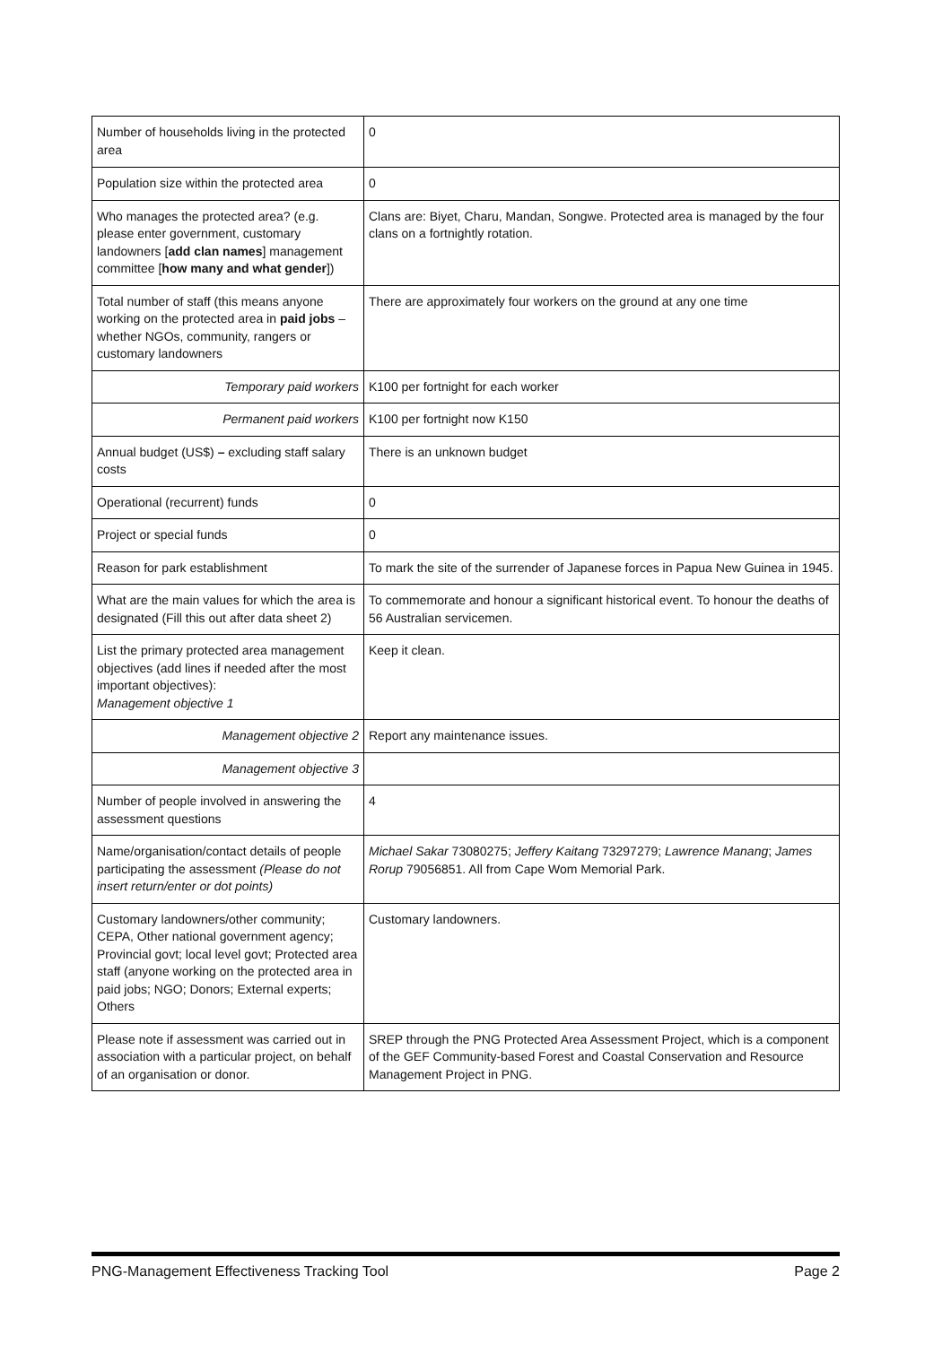| Number of households living in the protected area | 0 |
| Population size within the protected area | 0 |
| Who manages the protected area? (e.g. please enter government, customary landowners [ add clan names ] management committee [ how many and what gender ]) | Clans are: Biyet, Charu, Mandan, Songwe. Protected area is managed by the four clans on a fortnightly rotation. |
| Total number of staff (this means anyone working on the protected area in paid jobs – whether NGOs, community, rangers or customary landowners | There are approximately four workers on the ground at any one time |
| Temporary paid workers | K100 per fortnight for each worker |
| Permanent paid workers | K100 per fortnight now K150 |
| Annual budget (US$) – excluding staff salary costs | There is an unknown budget |
| Operational (recurrent) funds | 0 |
| Project or special funds | 0 |
| Reason for park establishment | To mark the site of the surrender of Japanese forces in Papua New Guinea in 1945. |
| What are the main values for which the area is designated (Fill this out after data sheet 2) | To commemorate and honour a significant historical event. To honour the deaths of 56 Australian servicemen. |
| List the primary protected area management objectives (add lines if needed after the most important objectives): Management objective 1 | Keep it clean. |
| Management objective 2 | Report any maintenance issues. |
| Management objective 3 | |
| Number of people involved in answering the assessment questions | 4 |
| Name/organisation/contact details of people participating the assessment (Please do not insert return/enter or dot points) | Michael Sakar 73080275; Jeffery Kaitang 73297279; Lawrence Manang ; James Rorup 79056851. All from Cape Wom Memorial Park. |
| Customary landowners/other community; CEPA, Other national government agency; Provincial govt; local level govt; Protected area staff (anyone working on the protected area in paid jobs; NGO; Donors; External experts; Others | Customary landowners. |
| Please note if assessment was carried out in association with a particular project, on behalf of an organisation or donor. | SREP through the PNG Protected Area Assessment Project, which is a component of the GEF Community-based Forest and Coastal Conservation and Resource Management Project in PNG. |
PNG-Management Effectiveness Tracking Tool Page 2